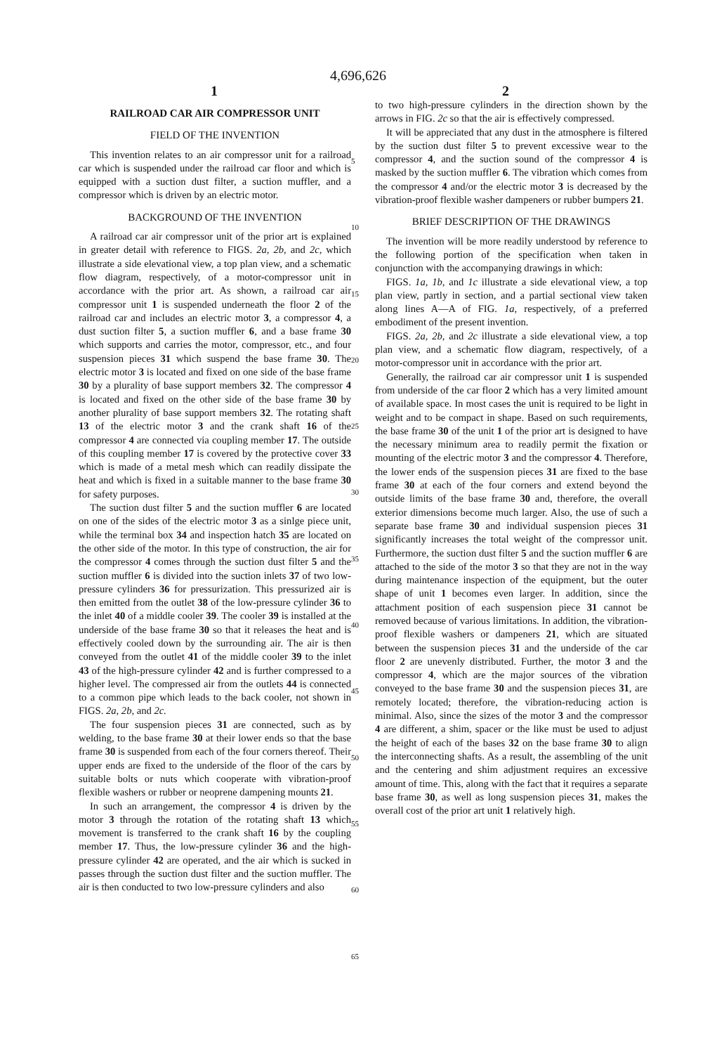1
4,696,626
2
RAILROAD CAR AIR COMPRESSOR UNIT
FIELD OF THE INVENTION
This invention relates to an air compressor unit for a railroad car which is suspended under the railroad car floor and which is equipped with a suction dust filter, a suction muffler, and a compressor which is driven by an electric motor.
BACKGROUND OF THE INVENTION
A railroad car air compressor unit of the prior art is explained in greater detail with reference to FIGS. 2a, 2b, and 2c, which illustrate a side elevational view, a top plan view, and a schematic flow diagram, respectively, of a motor-compressor unit in accordance with the prior art. As shown, a railroad car air compressor unit 1 is suspended underneath the floor 2 of the railroad car and includes an electric motor 3, a compressor 4, a dust suction filter 5, a suction muffler 6, and a base frame 30 which supports and carries the motor, compressor, etc., and four suspension pieces 31 which suspend the base frame 30. The electric motor 3 is located and fixed on one side of the base frame 30 by a plurality of base support members 32. The compressor 4 is located and fixed on the other side of the base frame 30 by another plurality of base support members 32. The rotating shaft 13 of the electric motor 3 and the crank shaft 16 of the compressor 4 are connected via coupling member 17. The outside of this coupling member 17 is covered by the protective cover 33 which is made of a metal mesh which can readily dissipate the heat and which is fixed in a suitable manner to the base frame 30 for safety purposes.
The suction dust filter 5 and the suction muffler 6 are located on one of the sides of the electric motor 3 as a sinlge piece unit, while the terminal box 34 and inspection hatch 35 are located on the other side of the motor. In this type of construction, the air for the compressor 4 comes through the suction dust filter 5 and the suction muffler 6 is divided into the suction inlets 37 of two low-pressure cylinders 36 for pressurization. This pressurized air is then emitted from the outlet 38 of the low-pressure cylinder 36 to the inlet 40 of a middle cooler 39. The cooler 39 is installed at the underside of the base frame 30 so that it releases the heat and is effectively cooled down by the surrounding air. The air is then conveyed from the outlet 41 of the middle cooler 39 to the inlet 43 of the high-pressure cylinder 42 and is further compressed to a higher level. The compressed air from the outlets 44 is connected to a common pipe which leads to the back cooler, not shown in FIGS. 2a, 2b, and 2c.
The four suspension pieces 31 are connected, such as by welding, to the base frame 30 at their lower ends so that the base frame 30 is suspended from each of the four corners thereof. Their upper ends are fixed to the underside of the floor of the cars by suitable bolts or nuts which cooperate with vibration-proof flexible washers or rubber or neoprene dampening mounts 21.
In such an arrangement, the compressor 4 is driven by the motor 3 through the rotation of the rotating shaft 13 which movement is transferred to the crank shaft 16 by the coupling member 17. Thus, the low-pressure cylinder 36 and the high-pressure cylinder 42 are operated, and the air which is sucked in passes through the suction dust filter and the suction muffler. The air is then conducted to two low-pressure cylinders and also
5
10
15
20
25
30
35
40
45
50
55
60
65
to two high-pressure cylinders in the direction shown by the arrows in FIG. 2c so that the air is effectively compressed.
It will be appreciated that any dust in the atmosphere is filtered by the suction dust filter 5 to prevent excessive wear to the compressor 4, and the suction sound of the compressor 4 is masked by the suction muffler 6. The vibration which comes from the compressor 4 and/or the electric motor 3 is decreased by the vibration-proof flexible washer dampeners or rubber bumpers 21.
BRIEF DESCRIPTION OF THE DRAWINGS
The invention will be more readily understood by reference to the following portion of the specification when taken in conjunction with the accompanying drawings in which:
FIGS. 1a, 1b, and 1c illustrate a side elevational view, a top plan view, partly in section, and a partial sectional view taken along lines A—A of FIG. 1a, respectively, of a preferred embodiment of the present invention.
FIGS. 2a, 2b, and 2c illustrate a side elevational view, a top plan view, and a schematic flow diagram, respectively, of a motor-compressor unit in accordance with the prior art.
Generally, the railroad car air compressor unit 1 is suspended from underside of the car floor 2 which has a very limited amount of available space. In most cases the unit is required to be light in weight and to be compact in shape. Based on such requirements, the base frame 30 of the unit 1 of the prior art is designed to have the necessary minimum area to readily permit the fixation or mounting of the electric motor 3 and the compressor 4. Therefore, the lower ends of the suspension pieces 31 are fixed to the base frame 30 at each of the four corners and extend beyond the outside limits of the base frame 30 and, therefore, the overall exterior dimensions become much larger. Also, the use of such a separate base frame 30 and individual suspension pieces 31 significantly increases the total weight of the compressor unit. Furthermore, the suction dust filter 5 and the suction muffler 6 are attached to the side of the motor 3 so that they are not in the way during maintenance inspection of the equipment, but the outer shape of unit 1 becomes even larger. In addition, since the attachment position of each suspension piece 31 cannot be removed because of various limitations. In addition, the vibration-proof flexible washers or dampeners 21, which are situated between the suspension pieces 31 and the underside of the car floor 2 are unevenly distributed. Further, the motor 3 and the compressor 4, which are the major sources of the vibration conveyed to the base frame 30 and the suspension pieces 31, are remotely located; therefore, the vibration-reducing action is minimal. Also, since the sizes of the motor 3 and the compressor 4 are different, a shim, spacer or the like must be used to adjust the height of each of the bases 32 on the base frame 30 to align the interconnecting shafts. As a result, the assembling of the unit and the centering and shim adjustment requires an excessive amount of time. This, along with the fact that it requires a separate base frame 30, as well as long suspension pieces 31, makes the overall cost of the prior art unit 1 relatively high.